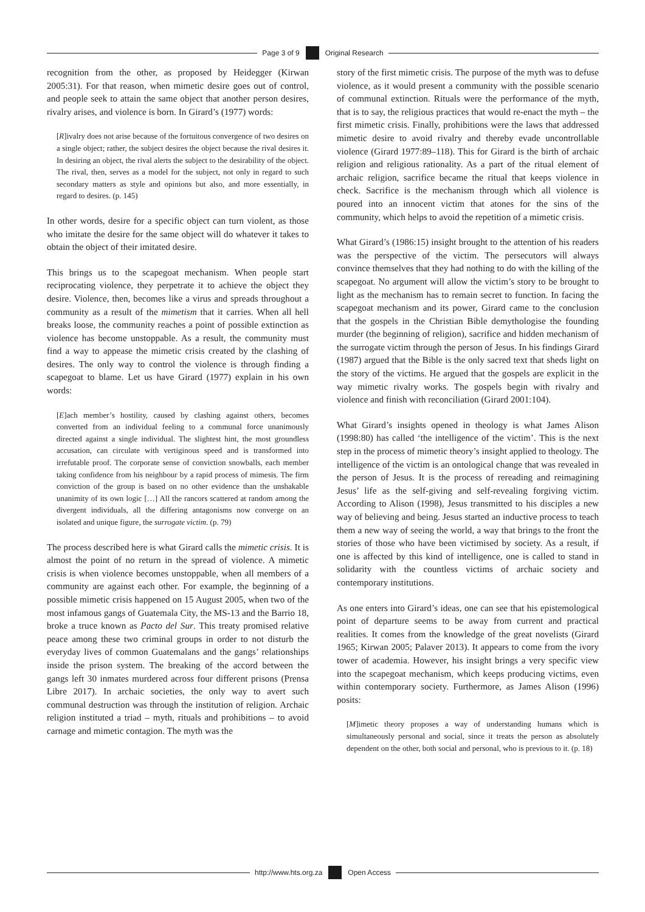Page 3 of 9 Original Research
recognition from the other, as proposed by Heidegger (Kirwan 2005:31). For that reason, when mimetic desire goes out of control, and people seek to attain the same object that another person desires, rivalry arises, and violence is born. In Girard’s (1977) words:
[R]ivalry does not arise because of the fortuitous convergence of two desires on a single object; rather, the subject desires the object because the rival desires it. In desiring an object, the rival alerts the subject to the desirability of the object. The rival, then, serves as a model for the subject, not only in regard to such secondary matters as style and opinions but also, and more essentially, in regard to desires. (p. 145)
In other words, desire for a specific object can turn violent, as those who imitate the desire for the same object will do whatever it takes to obtain the object of their imitated desire.
This brings us to the scapegoat mechanism. When people start reciprocating violence, they perpetrate it to achieve the object they desire. Violence, then, becomes like a virus and spreads throughout a community as a result of the mimetism that it carries. When all hell breaks loose, the community reaches a point of possible extinction as violence has become unstoppable. As a result, the community must find a way to appease the mimetic crisis created by the clashing of desires. The only way to control the violence is through finding a scapegoat to blame. Let us have Girard (1977) explain in his own words:
[E]ach member’s hostility, caused by clashing against others, becomes converted from an individual feeling to a communal force unanimously directed against a single individual. The slightest hint, the most groundless accusation, can circulate with vertiginous speed and is transformed into irrefutable proof. The corporate sense of conviction snowballs, each member taking confidence from his neighbour by a rapid process of mimesis. The firm conviction of the group is based on no other evidence than the unshakable unanimity of its own logic […] All the rancors scattered at random among the divergent individuals, all the differing antagonisms now converge on an isolated and unique figure, the surrogate victim. (p. 79)
The process described here is what Girard calls the mimetic crisis. It is almost the point of no return in the spread of violence. A mimetic crisis is when violence becomes unstoppable, when all members of a community are against each other. For example, the beginning of a possible mimetic crisis happened on 15 August 2005, when two of the most infamous gangs of Guatemala City, the MS-13 and the Barrio 18, broke a truce known as Pacto del Sur. This treaty promised relative peace among these two criminal groups in order to not disturb the everyday lives of common Guatemalans and the gangs’ relationships inside the prison system. The breaking of the accord between the gangs left 30 inmates murdered across four different prisons (Prensa Libre 2017). In archaic societies, the only way to avert such communal destruction was through the institution of religion. Archaic religion instituted a triad – myth, rituals and prohibitions – to avoid carnage and mimetic contagion. The myth was the
story of the first mimetic crisis. The purpose of the myth was to defuse violence, as it would present a community with the possible scenario of communal extinction. Rituals were the performance of the myth, that is to say, the religious practices that would re-enact the myth – the first mimetic crisis. Finally, prohibitions were the laws that addressed mimetic desire to avoid rivalry and thereby evade uncontrollable violence (Girard 1977:89–118). This for Girard is the birth of archaic religion and religious rationality. As a part of the ritual element of archaic religion, sacrifice became the ritual that keeps violence in check. Sacrifice is the mechanism through which all violence is poured into an innocent victim that atones for the sins of the community, which helps to avoid the repetition of a mimetic crisis.
What Girard’s (1986:15) insight brought to the attention of his readers was the perspective of the victim. The persecutors will always convince themselves that they had nothing to do with the killing of the scapegoat. No argument will allow the victim’s story to be brought to light as the mechanism has to remain secret to function. In facing the scapegoat mechanism and its power, Girard came to the conclusion that the gospels in the Christian Bible demythologise the founding murder (the beginning of religion), sacrifice and hidden mechanism of the surrogate victim through the person of Jesus. In his findings Girard (1987) argued that the Bible is the only sacred text that sheds light on the story of the victims. He argued that the gospels are explicit in the way mimetic rivalry works. The gospels begin with rivalry and violence and finish with reconciliation (Girard 2001:104).
What Girard’s insights opened in theology is what James Alison (1998:80) has called ‘the intelligence of the victim’. This is the next step in the process of mimetic theory’s insight applied to theology. The intelligence of the victim is an ontological change that was revealed in the person of Jesus. It is the process of rereading and reimagining Jesus’ life as the self-giving and self-revealing forgiving victim. According to Alison (1998), Jesus transmitted to his disciples a new way of believing and being. Jesus started an inductive process to teach them a new way of seeing the world, a way that brings to the front the stories of those who have been victimised by society. As a result, if one is affected by this kind of intelligence, one is called to stand in solidarity with the countless victims of archaic society and contemporary institutions.
As one enters into Girard’s ideas, one can see that his epistemological point of departure seems to be away from current and practical realities. It comes from the knowledge of the great novelists (Girard 1965; Kirwan 2005; Palaver 2013). It appears to come from the ivory tower of academia. However, his insight brings a very specific view into the scapegoat mechanism, which keeps producing victims, even within contemporary society. Furthermore, as James Alison (1996) posits:
[M]imetic theory proposes a way of understanding humans which is simultaneously personal and social, since it treats the person as absolutely dependent on the other, both social and personal, who is previous to it. (p. 18)
http://www.hts.org.za Open Access